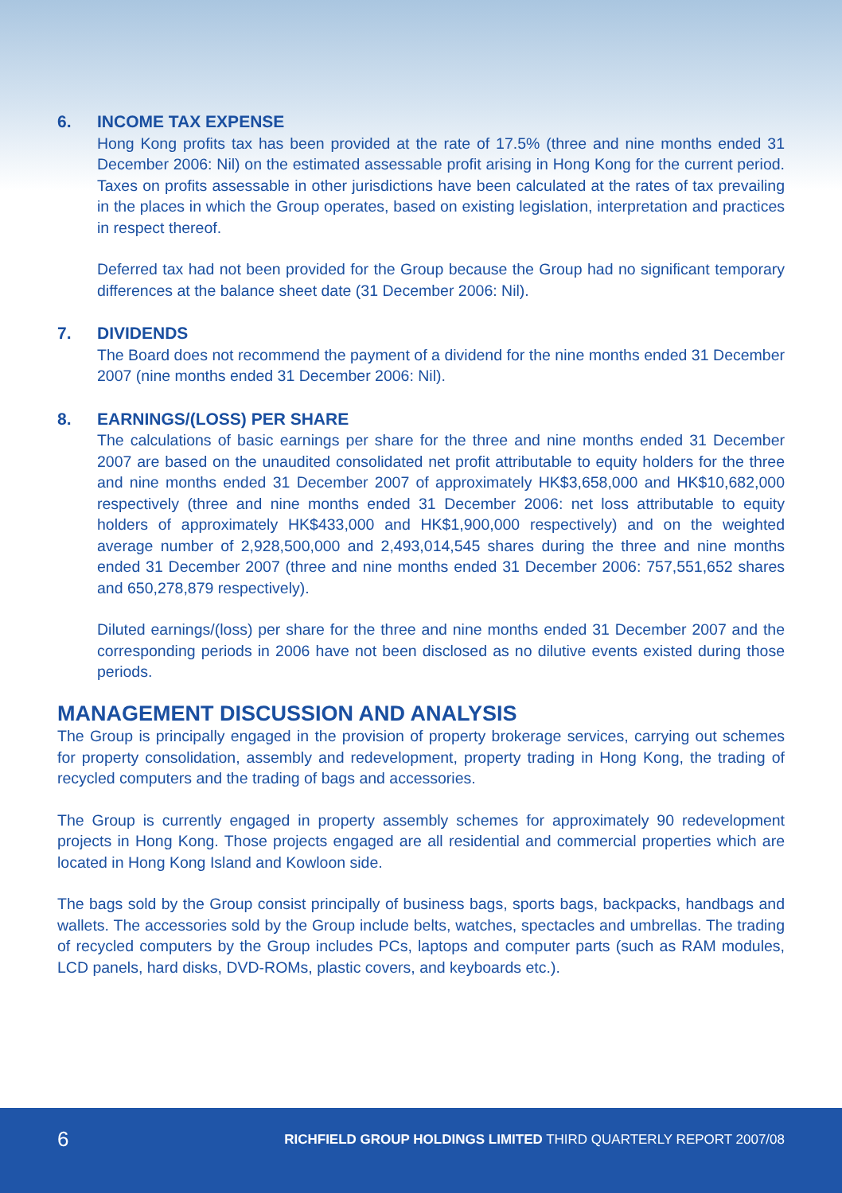6. INCOME TAX EXPENSE
Hong Kong profits tax has been provided at the rate of 17.5% (three and nine months ended 31 December 2006: Nil) on the estimated assessable profit arising in Hong Kong for the current period. Taxes on profits assessable in other jurisdictions have been calculated at the rates of tax prevailing in the places in which the Group operates, based on existing legislation, interpretation and practices in respect thereof.
Deferred tax had not been provided for the Group because the Group had no significant temporary differences at the balance sheet date (31 December 2006: Nil).
7. DIVIDENDS
The Board does not recommend the payment of a dividend for the nine months ended 31 December 2007 (nine months ended 31 December 2006: Nil).
8. EARNINGS/(LOSS) PER SHARE
The calculations of basic earnings per share for the three and nine months ended 31 December 2007 are based on the unaudited consolidated net profit attributable to equity holders for the three and nine months ended 31 December 2007 of approximately HK$3,658,000 and HK$10,682,000 respectively (three and nine months ended 31 December 2006: net loss attributable to equity holders of approximately HK$433,000 and HK$1,900,000 respectively) and on the weighted average number of 2,928,500,000 and 2,493,014,545 shares during the three and nine months ended 31 December 2007 (three and nine months ended 31 December 2006: 757,551,652 shares and 650,278,879 respectively).
Diluted earnings/(loss) per share for the three and nine months ended 31 December 2007 and the corresponding periods in 2006 have not been disclosed as no dilutive events existed during those periods.
MANAGEMENT DISCUSSION AND ANALYSIS
The Group is principally engaged in the provision of property brokerage services, carrying out schemes for property consolidation, assembly and redevelopment, property trading in Hong Kong, the trading of recycled computers and the trading of bags and accessories.
The Group is currently engaged in property assembly schemes for approximately 90 redevelopment projects in Hong Kong. Those projects engaged are all residential and commercial properties which are located in Hong Kong Island and Kowloon side.
The bags sold by the Group consist principally of business bags, sports bags, backpacks, handbags and wallets. The accessories sold by the Group include belts, watches, spectacles and umbrellas. The trading of recycled computers by the Group includes PCs, laptops and computer parts (such as RAM modules, LCD panels, hard disks, DVD-ROMs, plastic covers, and keyboards etc.).
6
RICHFIELD GROUP HOLDINGS LIMITED THIRD QUARTERLY REPORT 2007/08